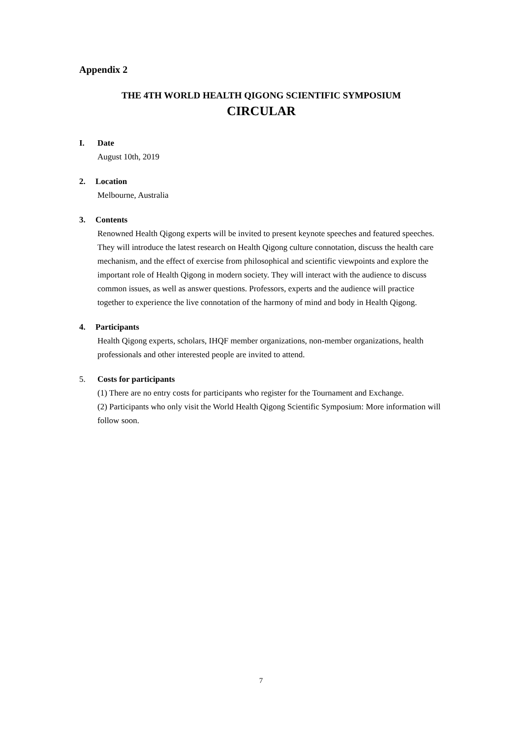Appendix 2
THE 4TH WORLD HEALTH QIGONG SCIENTIFIC SYMPOSIUM
CIRCULAR
I. Date
August 10th, 2019
2. Location
Melbourne, Australia
3. Contents
Renowned Health Qigong experts will be invited to present keynote speeches and featured speeches. They will introduce the latest research on Health Qigong culture connotation, discuss the health care mechanism, and the effect of exercise from philosophical and scientific viewpoints and explore the important role of Health Qigong in modern society. They will interact with the audience to discuss common issues, as well as answer questions. Professors, experts and the audience will practice together to experience the live connotation of the harmony of mind and body in Health Qigong.
4. Participants
Health Qigong experts, scholars, IHQF member organizations, non-member organizations, health professionals and other interested people are invited to attend.
5. Costs for participants
(1) There are no entry costs for participants who register for the Tournament and Exchange.
(2) Participants who only visit the World Health Qigong Scientific Symposium: More information will follow soon.
7